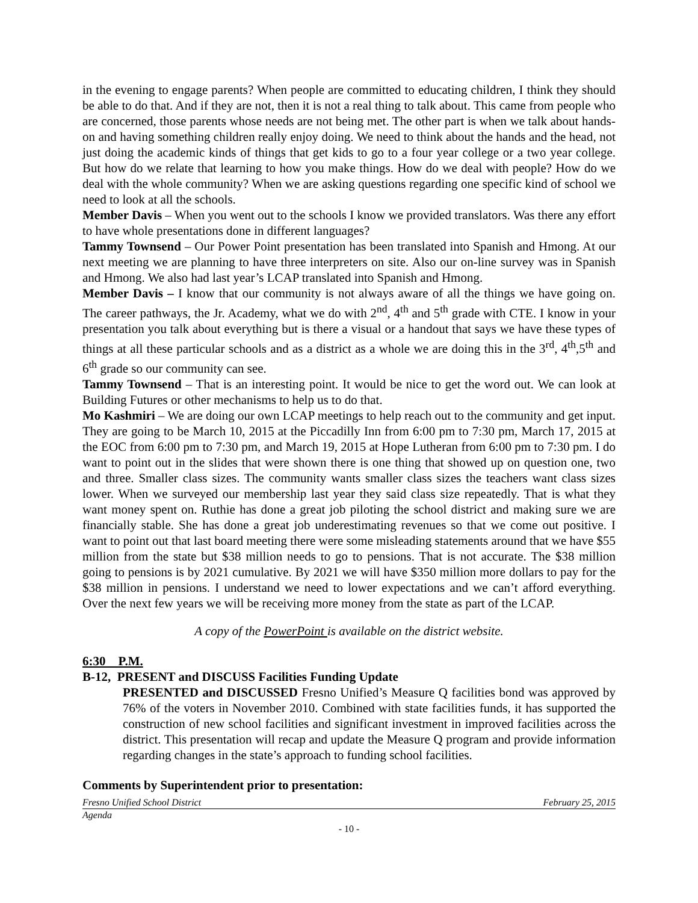in the evening to engage parents? When people are committed to educating children, I think they should be able to do that. And if they are not, then it is not a real thing to talk about. This came from people who are concerned, those parents whose needs are not being met. The other part is when we talk about hands-on and having something children really enjoy doing. We need to think about the hands and the head, not just doing the academic kinds of things that get kids to go to a four year college or a two year college. But how do we relate that learning to how you make things. How do we deal with people? How do we deal with the whole community? When we are asking questions regarding one specific kind of school we need to look at all the schools.
Member Davis – When you went out to the schools I know we provided translators. Was there any effort to have whole presentations done in different languages?
Tammy Townsend – Our Power Point presentation has been translated into Spanish and Hmong. At our next meeting we are planning to have three interpreters on site. Also our on-line survey was in Spanish and Hmong. We also had last year’s LCAP translated into Spanish and Hmong.
Member Davis – I know that our community is not always aware of all the things we have going on. The career pathways, the Jr. Academy, what we do with 2<sup>nd</sup>, 4<sup>th</sup> and 5<sup>th</sup> grade with CTE. I know in your presentation you talk about everything but is there a visual or a handout that says we have these types of things at all these particular schools and as a district as a whole we are doing this in the 3<sup>rd</sup>, 4<sup>th</sup>,5<sup>th</sup> and 6<sup>th</sup> grade so our community can see.
Tammy Townsend – That is an interesting point. It would be nice to get the word out. We can look at Building Futures or other mechanisms to help us to do that.
Mo Kashmiri – We are doing our own LCAP meetings to help reach out to the community and get input. They are going to be March 10, 2015 at the Piccadilly Inn from 6:00 pm to 7:30 pm, March 17, 2015 at the EOC from 6:00 pm to 7:30 pm, and March 19, 2015 at Hope Lutheran from 6:00 pm to 7:30 pm. I do want to point out in the slides that were shown there is one thing that showed up on question one, two and three. Smaller class sizes. The community wants smaller class sizes the teachers want class sizes lower. When we surveyed our membership last year they said class size repeatedly. That is what they want money spent on. Ruthie has done a great job piloting the school district and making sure we are financially stable. She has done a great job underestimating revenues so that we come out positive. I want to point out that last board meeting there were some misleading statements around that we have $55 million from the state but $38 million needs to go to pensions. That is not accurate. The $38 million going to pensions is by 2021 cumulative. By 2021 we will have $350 million more dollars to pay for the $38 million in pensions. I understand we need to lower expectations and we can’t afford everything. Over the next few years we will be receiving more money from the state as part of the LCAP.
A copy of the PowerPoint is available on the district website.
6:30 P.M.
B-12, PRESENT and DISCUSS Facilities Funding Update
PRESENTED and DISCUSSED Fresno Unified’s Measure Q facilities bond was approved by 76% of the voters in November 2010. Combined with state facilities funds, it has supported the construction of new school facilities and significant investment in improved facilities across the district. This presentation will recap and update the Measure Q program and provide information regarding changes in the state’s approach to funding school facilities.
Comments by Superintendent prior to presentation:
Fresno Unified School District February 25, 2015
Agenda
- 10 -